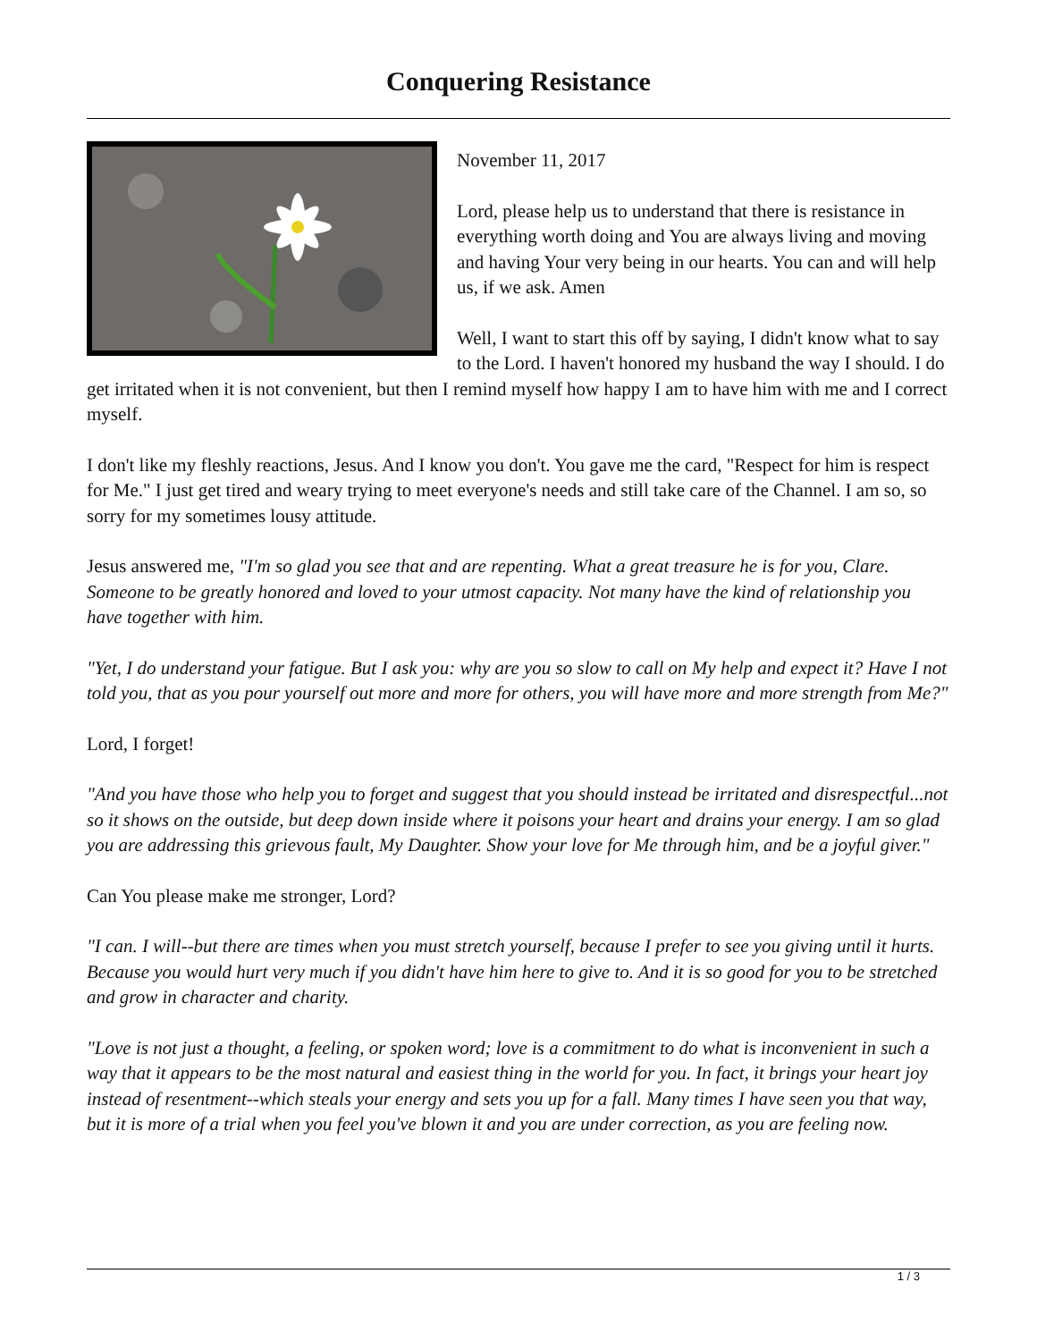Conquering Resistance
November 11, 2017
Lord, please help us to understand that there is resistance in everything worth doing and You are always living and moving and having Your very being in our hearts. You can and will help us, if we ask. Amen
Well, I want to start this off by saying, I didn't know what to say to the Lord. I haven't honored my husband the way I should. I do get irritated when it is not convenient, but then I remind myself how happy I am to have him with me and I correct myself.
I don't like my fleshly reactions, Jesus. And I know you don't. You gave me the card, "Respect for him is respect for Me." I just get tired and weary trying to meet everyone's needs and still take care of the Channel. I am so, so sorry for my sometimes lousy attitude.
Jesus answered me, "I'm so glad you see that and are repenting. What a great treasure he is for you, Clare. Someone to be greatly honored and loved to your utmost capacity. Not many have the kind of relationship you have together with him.
"Yet, I do understand your fatigue. But I ask you: why are you so slow to call on My help and expect it? Have I not told you, that as you pour yourself out more and more for others, you will have more and more strength from Me?"
Lord, I forget!
"And you have those who help you to forget and suggest that you should instead be irritated and disrespectful...not so it shows on the outside, but deep down inside where it poisons your heart and drains your energy. I am so glad you are addressing this grievous fault, My Daughter. Show your love for Me through him, and be a joyful giver."
Can You please make me stronger, Lord?
"I can. I will--but there are times when you must stretch yourself, because I prefer to see you giving until it hurts. Because you would hurt very much if you didn't have him here to give to. And it is so good for you to be stretched and grow in character and charity.
"Love is not just a thought, a feeling, or spoken word; love is a commitment to do what is inconvenient in such a way that it appears to be the most natural and easiest thing in the world for you. In fact, it brings your heart joy instead of resentment--which steals your energy and sets you up for a fall. Many times I have seen you that way, but it is more of a trial when you feel you've blown it and you are under correction, as you are feeling now.
1 / 3